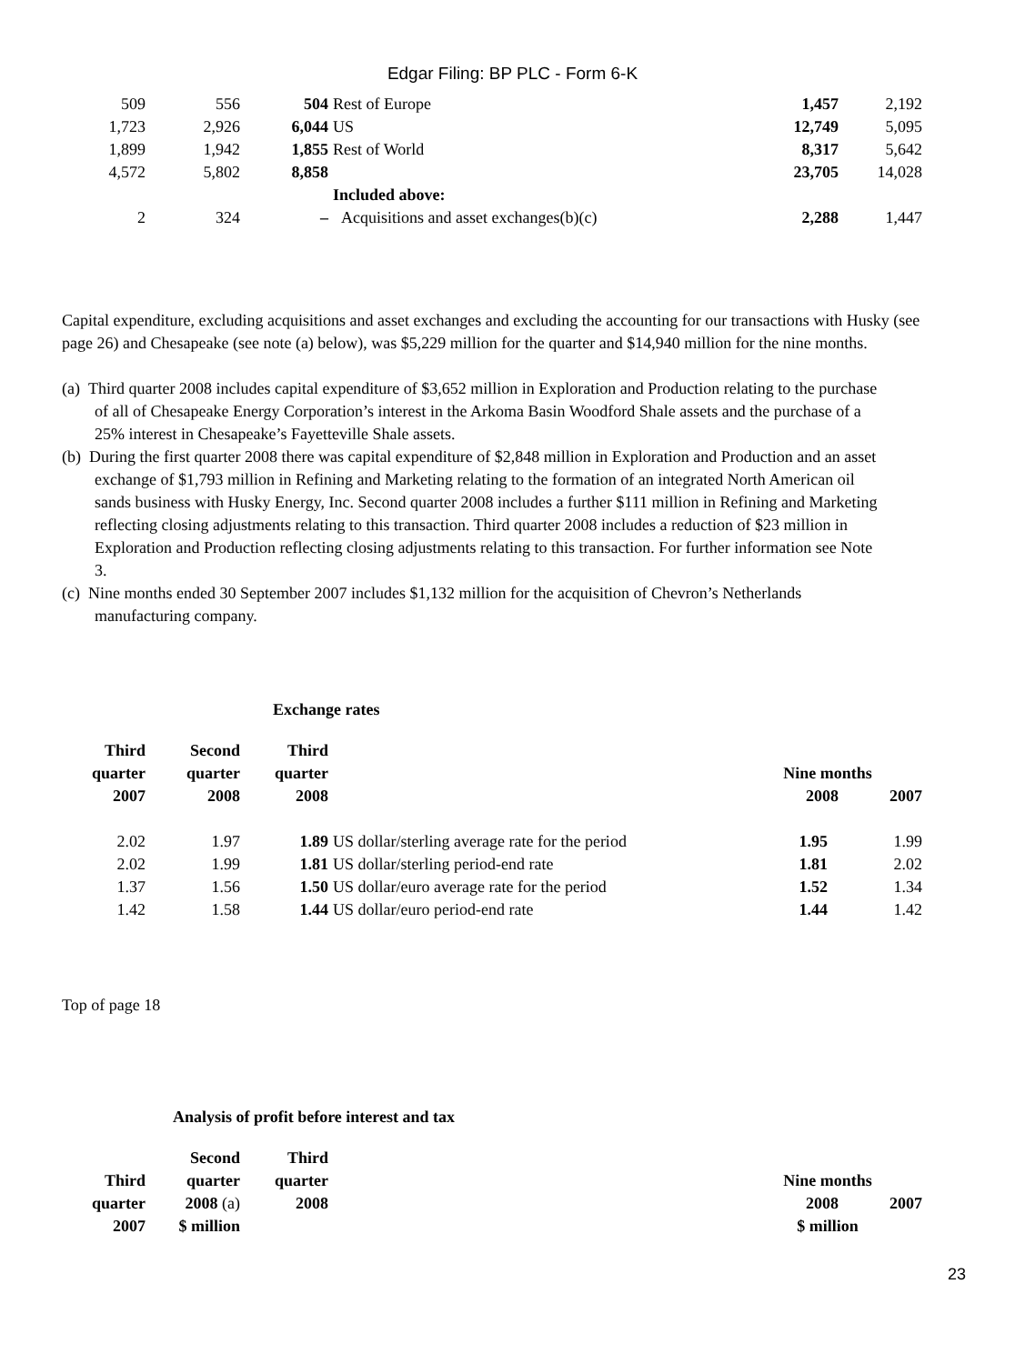Edgar Filing: BP PLC - Form 6-K
| 509 | 556 | 504 | Rest of Europe | 1,457 | 2,192 |
| 1,723 | 2,926 | 6,044 | US | 12,749 | 5,095 |
| 1,899 | 1,942 | 1,855 | Rest of World | 8,317 | 5,642 |
| 4,572 | 5,802 | 8,858 | | 23,705 | 14,028 |
| | | | Included above: | | |
| 2 | 324 | – | Acquisitions and asset exchanges(b)(c) | 2,288 | 1,447 |
Capital expenditure, excluding acquisitions and asset exchanges and excluding the accounting for our transactions with Husky (see page 26) and Chesapeake (see note (a) below), was $5,229 million for the quarter and $14,940 million for the nine months.
(a) Third quarter 2008 includes capital expenditure of $3,652 million in Exploration and Production relating to the purchase of all of Chesapeake Energy Corporation’s interest in the Arkoma Basin Woodford Shale assets and the purchase of a 25% interest in Chesapeake’s Fayetteville Shale assets.
(b) During the first quarter 2008 there was capital expenditure of $2,848 million in Exploration and Production and an asset exchange of $1,793 million in Refining and Marketing relating to the formation of an integrated North American oil sands business with Husky Energy, Inc. Second quarter 2008 includes a further $111 million in Refining and Marketing reflecting closing adjustments relating to this transaction. Third quarter 2008 includes a reduction of $23 million in Exploration and Production reflecting closing adjustments relating to this transaction. For further information see Note 3.
(c) Nine months ended 30 September 2007 includes $1,132 million for the acquisition of Chevron’s Netherlands manufacturing company.
Exchange rates
| Third quarter 2007 | Second quarter 2008 | Third quarter 2008 | | Nine months 2008 2007 | |
| 2.02 | 1.97 | 1.89 | US dollar/sterling average rate for the period | 1.95 | 1.99 |
| 2.02 | 1.99 | 1.81 | US dollar/sterling period-end rate | 1.81 | 2.02 |
| 1.37 | 1.56 | 1.50 | US dollar/euro average rate for the period | 1.52 | 1.34 |
| 1.42 | 1.58 | 1.44 | US dollar/euro period-end rate | 1.44 | 1.42 |
Top of page 18
Analysis of profit before interest and tax
| Third quarter 2007 | Second quarter 2008 (a) $ million | Third quarter 2008 | | Nine months 2008 2007 $ million |
23